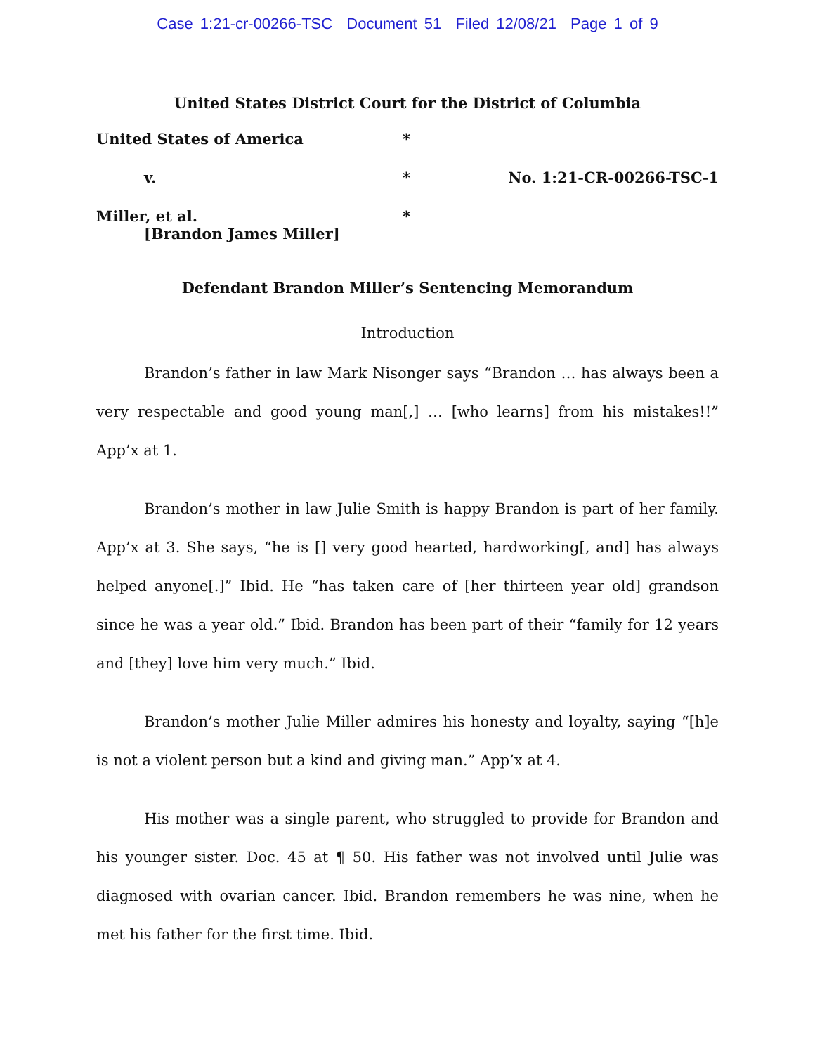Case 1:21-cr-00266-TSC Document 51 Filed 12/08/21 Page 1 of 9
United States District Court for the District of Columbia
United States of America
*
v.
*
No. 1:21-CR-00266-TSC-1
Miller, et al.
[Brandon James Miller]
*
Defendant Brandon Miller’s Sentencing Memorandum
Introduction
Brandon’s father in law Mark Nisonger says “Brandon … has always been a very respectable and good young man[,] … [who learns] from his mistakes!!” App’x at 1.
Brandon’s mother in law Julie Smith is happy Brandon is part of her family. App’x at 3. She says, “he is [] very good hearted, hardworking[, and] has always helped anyone[.]” Ibid. He “has taken care of [her thirteen year old] grandson since he was a year old.” Ibid. Brandon has been part of their “family for 12 years and [they] love him very much.” Ibid.
Brandon’s mother Julie Miller admires his honesty and loyalty, saying “[h]e is not a violent person but a kind and giving man.” App’x at 4.
His mother was a single parent, who struggled to provide for Brandon and his younger sister. Doc. 45 at ¶ 50. His father was not involved until Julie was diagnosed with ovarian cancer. Ibid. Brandon remembers he was nine, when he met his father for the first time. Ibid.